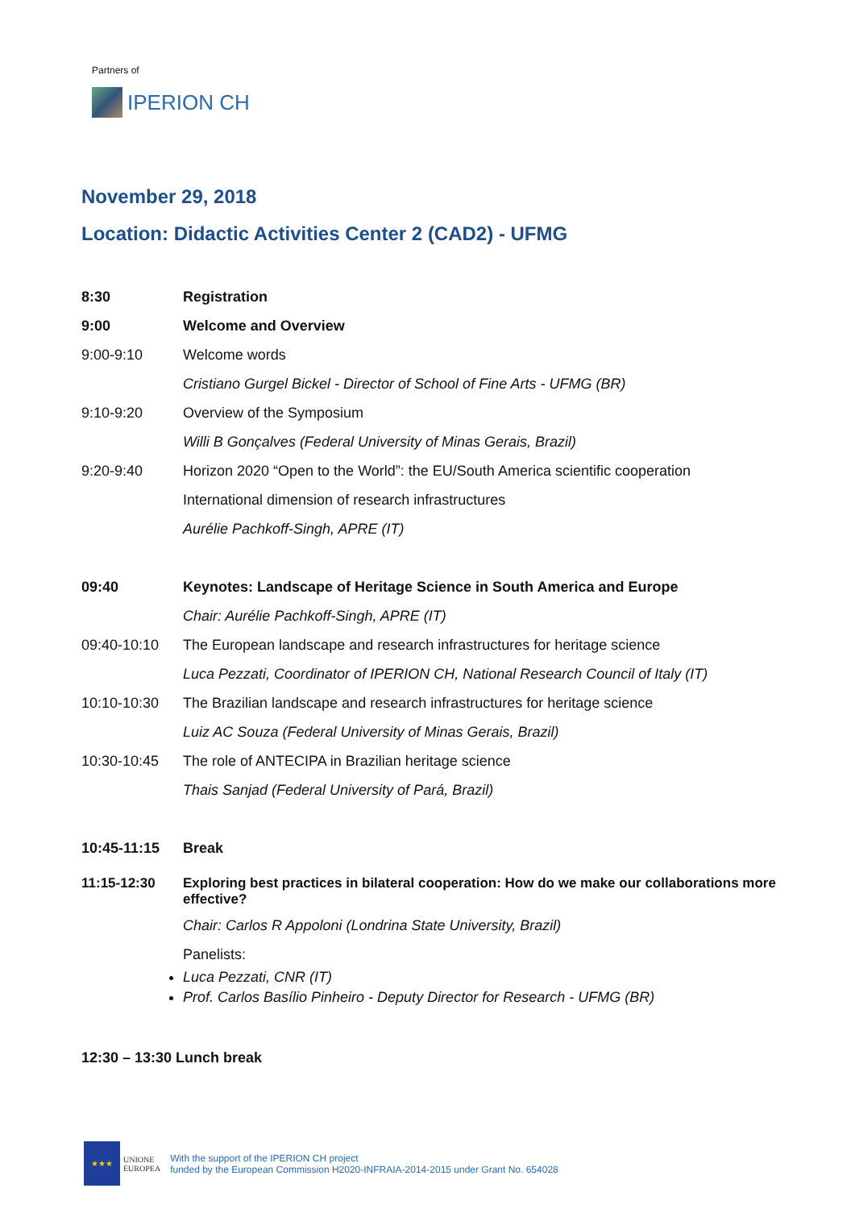Partners of
IPERION CH
November 29, 2018
Location: Didactic Activities Center 2 (CAD2) - UFMG
8:30 Registration
9:00 Welcome and Overview
9:00-9:10 Welcome words
Cristiano Gurgel Bickel - Director of School of Fine Arts - UFMG (BR)
9:10-9:20 Overview of the Symposium
Willi B Gonçalves (Federal University of Minas Gerais, Brazil)
9:20-9:40
Horizon 2020 “Open to the World”: the EU/South America scientific cooperation
International dimension of research infrastructures
Aurélie Pachkoff-Singh, APRE (IT)
09:40
Keynotes: Landscape of Heritage Science in South America and Europe
Chair: Aurélie Pachkoff-Singh, APRE (IT)
09:40-10:10
The European landscape and research infrastructures for heritage science
Luca Pezzati, Coordinator of IPERION CH, National Research Council of Italy (IT)
10:10-10:30
The Brazilian landscape and research infrastructures for heritage science
Luiz AC Souza (Federal University of Minas Gerais, Brazil)
10:30-10:45
The role of ANTECIPA in Brazilian heritage science
Thais Sanjad (Federal University of Pará, Brazil)
10:45-11:15 Break
11:15-12:30 Exploring best practices in bilateral cooperation: How do we make our collaborations more effective?
Chair: Carlos R Appoloni (Londrina State University, Brazil)
Panelists:
Luca Pezzati, CNR (IT)
Prof. Carlos Basílio Pinheiro - Deputy Director for Research - UFMG (BR)
12:30 – 13:30 Lunch break
★★★
UNIONE
EUROPEA
With the support of the IPERION CH project
funded by the European Commission H2020-INFRAIA-2014-2015 under Grant No. 654028